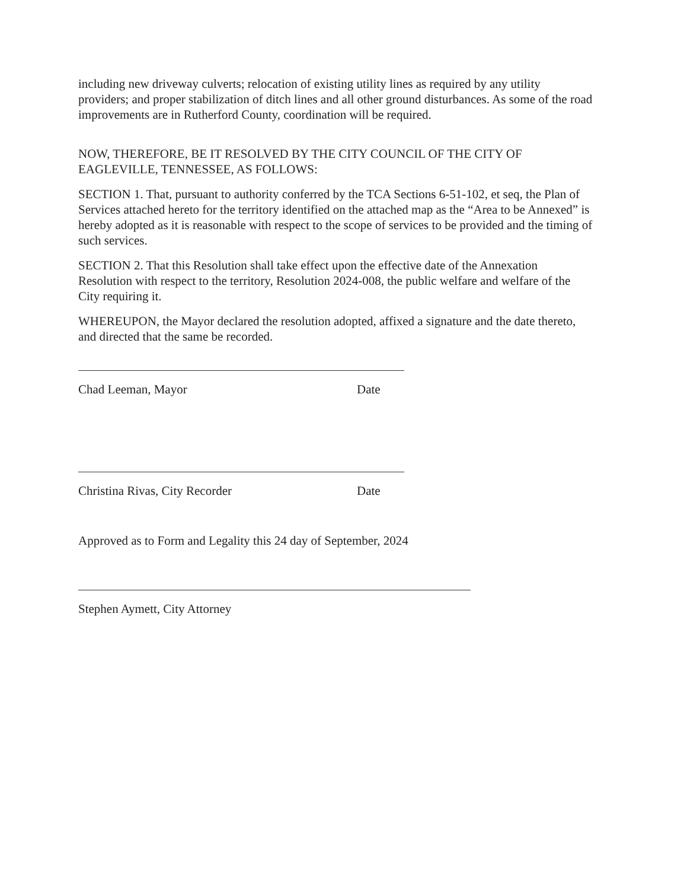including new driveway culverts; relocation of existing utility lines as required by any utility providers; and proper stabilization of ditch lines and all other ground disturbances. As some of the road improvements are in Rutherford County, coordination will be required.
NOW, THEREFORE, BE IT RESOLVED BY THE CITY COUNCIL OF THE CITY OF EAGLEVILLE, TENNESSEE, AS FOLLOWS:
SECTION 1. That, pursuant to authority conferred by the TCA Sections 6-51-102, et seq, the Plan of Services attached hereto for the territory identified on the attached map as the “Area to be Annexed” is hereby adopted as it is reasonable with respect to the scope of services to be provided and the timing of such services.
SECTION 2. That this Resolution shall take effect upon the effective date of the Annexation Resolution with respect to the territory, Resolution 2024-008, the public welfare and welfare of the City requiring it.
WHEREUPON, the Mayor declared the resolution adopted, affixed a signature and the date thereto, and directed that the same be recorded.
Chad Leeman, Mayor Date
Christina Rivas, City Recorder Date
Approved as to Form and Legality this 24 day of September, 2024
Stephen Aymett, City Attorney